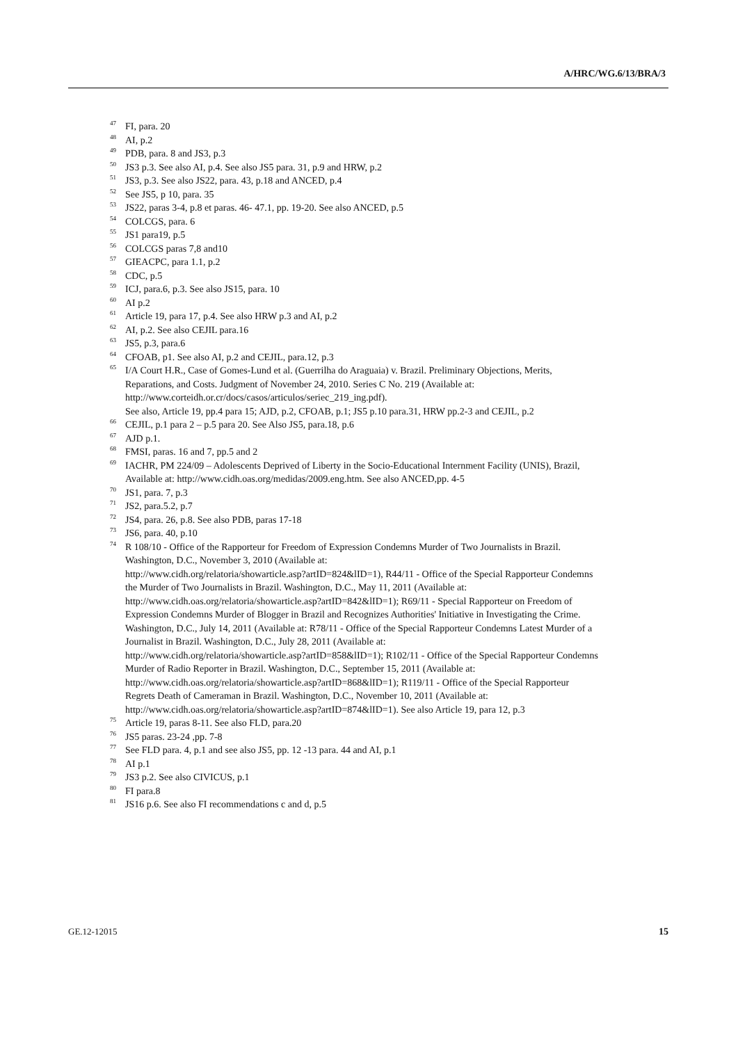A/HRC/WG.6/13/BRA/3
<sup>47</sup> FI, para. 20
<sup>48</sup> AI, p.2
<sup>49</sup> PDB, para. 8 and JS3, p.3
<sup>50</sup> JS3 p.3. See also AI, p.4. See also JS5 para. 31, p.9 and HRW, p.2
<sup>51</sup> JS3, p.3. See also JS22, para. 43, p.18 and ANCED, p.4
<sup>52</sup> See JS5, p 10, para. 35
<sup>53</sup> JS22, paras 3-4, p.8 et paras. 46- 47.1, pp. 19-20. See also ANCED, p.5
<sup>54</sup> COLCGS, para. 6
<sup>55</sup> JS1 para19, p.5
<sup>56</sup> COLCGS paras 7,8 and10
<sup>57</sup> GIEACPC, para 1.1, p.2
<sup>58</sup> CDC, p.5
<sup>59</sup> ICJ, para.6, p.3. See also JS15, para. 10
<sup>60</sup> AI p.2
<sup>61</sup> Article 19, para 17, p.4. See also HRW p.3 and AI, p.2
<sup>62</sup> AI, p.2. See also CEJIL para.16
<sup>63</sup> JS5, p.3, para.6
<sup>64</sup> CFOAB, p1. See also AI, p.2 and CEJIL, para.12, p.3
<sup>65</sup> I/A Court H.R., Case of Gomes-Lund et al. (Guerrilha do Araguaia) v. Brazil. Preliminary Objections, Merits, Reparations, and Costs. Judgment of November 24, 2010. Series C No. 219 (Available at: http://www.corteidh.or.cr/docs/casos/articulos/seriec_219_ing.pdf).
See also, Article 19, pp.4 para 15; AJD, p.2, CFOAB, p.1; JS5 p.10 para.31, HRW pp.2-3 and CEJIL, p.2
<sup>66</sup> CEJIL, p.1 para 2 – p.5 para 20. See Also JS5, para.18, p.6
<sup>67</sup> AJD p.1.
<sup>68</sup> FMSI, paras. 16 and 7, pp.5 and 2
<sup>69</sup> IACHR, PM 224/09 – Adolescents Deprived of Liberty in the Socio-Educational Internment Facility (UNIS), Brazil, Available at: http://www.cidh.oas.org/medidas/2009.eng.htm. See also ANCED,pp. 4-5
<sup>70</sup> JS1, para. 7, p.3
<sup>71</sup> JS2, para.5.2, p.7
<sup>72</sup> JS4, para. 26, p.8. See also PDB, paras 17-18
<sup>73</sup> JS6, para. 40, p.10
<sup>74</sup> R 108/10 - Office of the Rapporteur for Freedom of Expression Condemns Murder of Two Journalists in Brazil. Washington, D.C., November 3, 2010 (Available at:
http://www.cidh.org/relatoria/showarticle.asp?artID=824&lID=1), R44/11 - Office of the Special Rapporteur Condemns the Murder of Two Journalists in Brazil. Washington, D.C., May 11, 2011 (Available at: http://www.cidh.oas.org/relatoria/showarticle.asp?artID=842&lID=1); R69/11 - Special Rapporteur on Freedom of Expression Condemns Murder of Blogger in Brazil and Recognizes Authorities' Initiative in Investigating the Crime. Washington, D.C., July 14, 2011 (Available at: R78/11 - Office of the Special Rapporteur Condemns Latest Murder of a Journalist in Brazil. Washington, D.C., July 28, 2011 (Available at:
http://www.cidh.org/relatoria/showarticle.asp?artID=858&lID=1); R102/11 - Office of the Special Rapporteur Condemns Murder of Radio Reporter in Brazil. Washington, D.C., September 15, 2011 (Available at: http://www.cidh.oas.org/relatoria/showarticle.asp?artID=868&lID=1); R119/11 - Office of the Special Rapporteur Regrets Death of Cameraman in Brazil. Washington, D.C., November 10, 2011 (Available at:
http://www.cidh.oas.org/relatoria/showarticle.asp?artID=874&lID=1). See also Article 19, para 12, p.3
<sup>75</sup> Article 19, paras 8-11. See also FLD, para.20
<sup>76</sup> JS5 paras. 23-24 ,pp. 7-8
<sup>77</sup> See FLD para. 4, p.1 and see also JS5, pp. 12 -13 para. 44 and AI, p.1
<sup>78</sup> AI p.1
<sup>79</sup> JS3 p.2. See also CIVICUS, p.1
<sup>80</sup> FI para.8
<sup>81</sup> JS16 p.6. See also FI recommendations c and d, p.5
GE.12-12015 15